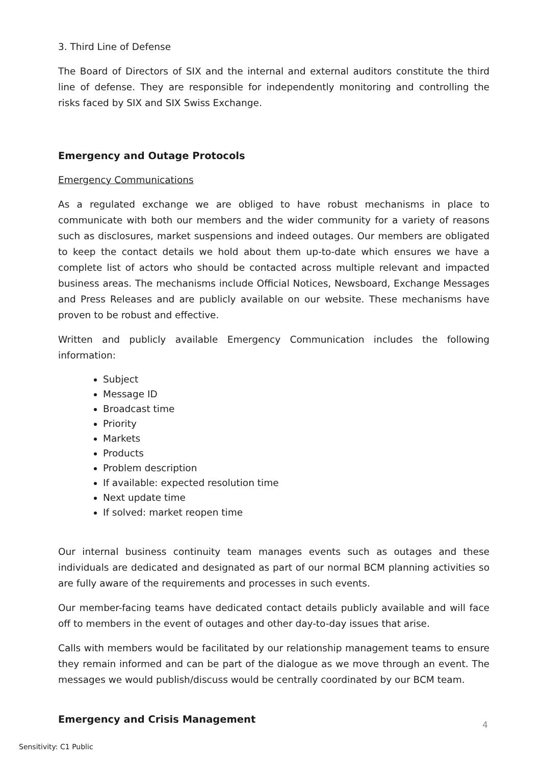3. Third Line of Defense
The Board of Directors of SIX and the internal and external auditors constitute the third line of defense. They are responsible for independently monitoring and controlling the risks faced by SIX and SIX Swiss Exchange.
Emergency and Outage Protocols
Emergency Communications
As a regulated exchange we are obliged to have robust mechanisms in place to communicate with both our members and the wider community for a variety of reasons such as disclosures, market suspensions and indeed outages. Our members are obligated to keep the contact details we hold about them up-to-date which ensures we have a complete list of actors who should be contacted across multiple relevant and impacted business areas. The mechanisms include Official Notices, Newsboard, Exchange Messages and Press Releases and are publicly available on our website. These mechanisms have proven to be robust and effective.
Written and publicly available Emergency Communication includes the following information:
Subject
Message ID
Broadcast time
Priority
Markets
Products
Problem description
If available: expected resolution time
Next update time
If solved: market reopen time
Our internal business continuity team manages events such as outages and these individuals are dedicated and designated as part of our normal BCM planning activities so are fully aware of the requirements and processes in such events.
Our member-facing teams have dedicated contact details publicly available and will face off to members in the event of outages and other day-to-day issues that arise.
Calls with members would be facilitated by our relationship management teams to ensure they remain informed and can be part of the dialogue as we move through an event. The messages we would publish/discuss would be centrally coordinated by our BCM team.
Emergency and Crisis Management
4
Sensitivity: C1 Public